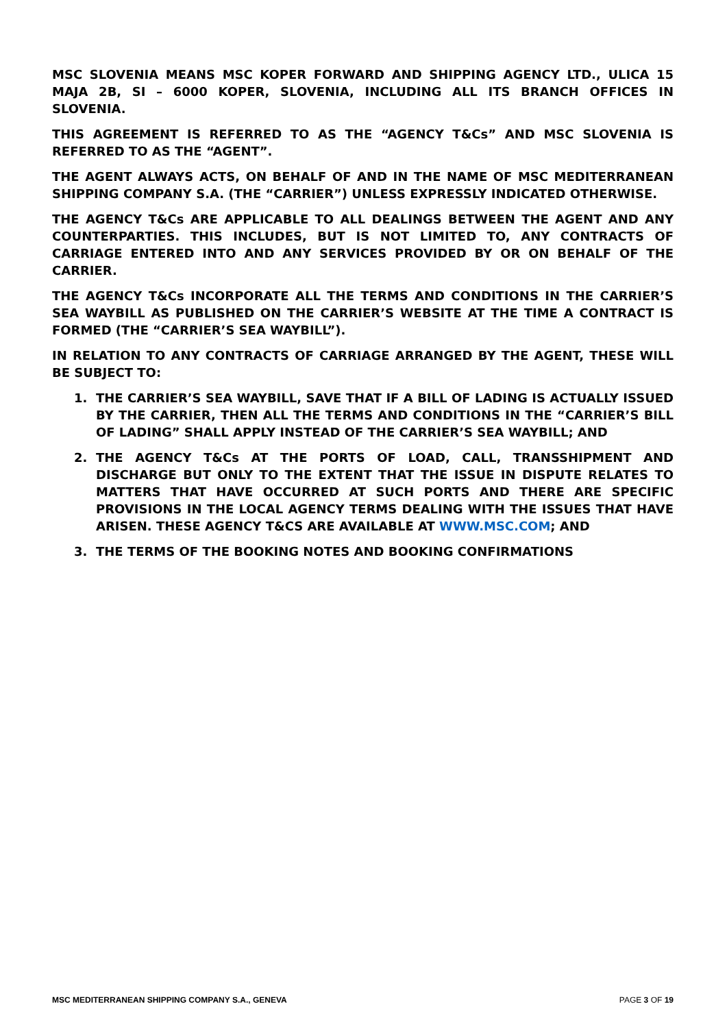MSC SLOVENIA MEANS MSC KOPER FORWARD AND SHIPPING AGENCY LTD., ULICA 15 MAJA 2B, SI – 6000 KOPER, SLOVENIA, INCLUDING ALL ITS BRANCH OFFICES IN SLOVENIA.
THIS AGREEMENT IS REFERRED TO AS THE “AGENCY T&Cs” AND MSC SLOVENIA IS REFERRED TO AS THE “AGENT”.
THE AGENT ALWAYS ACTS, ON BEHALF OF AND IN THE NAME OF MSC MEDITERRANEAN SHIPPING COMPANY S.A. (THE “CARRIER”) UNLESS EXPRESSLY INDICATED OTHERWISE.
THE AGENCY T&Cs ARE APPLICABLE TO ALL DEALINGS BETWEEN THE AGENT AND ANY COUNTERPARTIES. THIS INCLUDES, BUT IS NOT LIMITED TO, ANY CONTRACTS OF CARRIAGE ENTERED INTO AND ANY SERVICES PROVIDED BY OR ON BEHALF OF THE CARRIER.
THE AGENCY T&Cs INCORPORATE ALL THE TERMS AND CONDITIONS IN THE CARRIER’S SEA WAYBILL AS PUBLISHED ON THE CARRIER’S WEBSITE AT THE TIME A CONTRACT IS FORMED (THE “CARRIER’S SEA WAYBILL”).
IN RELATION TO ANY CONTRACTS OF CARRIAGE ARRANGED BY THE AGENT, THESE WILL BE SUBJECT TO:
1. THE CARRIER’S SEA WAYBILL, SAVE THAT IF A BILL OF LADING IS ACTUALLY ISSUED BY THE CARRIER, THEN ALL THE TERMS AND CONDITIONS IN THE “CARRIER’S BILL OF LADING” SHALL APPLY INSTEAD OF THE CARRIER’S SEA WAYBILL; AND
2. THE AGENCY T&Cs AT THE PORTS OF LOAD, CALL, TRANSSHIPMENT AND DISCHARGE BUT ONLY TO THE EXTENT THAT THE ISSUE IN DISPUTE RELATES TO MATTERS THAT HAVE OCCURRED AT SUCH PORTS AND THERE ARE SPECIFIC PROVISIONS IN THE LOCAL AGENCY TERMS DEALING WITH THE ISSUES THAT HAVE ARISEN. THESE AGENCY T&CS ARE AVAILABLE AT WWW.MSC.COM; AND
3. THE TERMS OF THE BOOKING NOTES AND BOOKING CONFIRMATIONS
MSC MEDITERRANEAN SHIPPING COMPANY S.A., GENEVA PAGE 3 OF 19